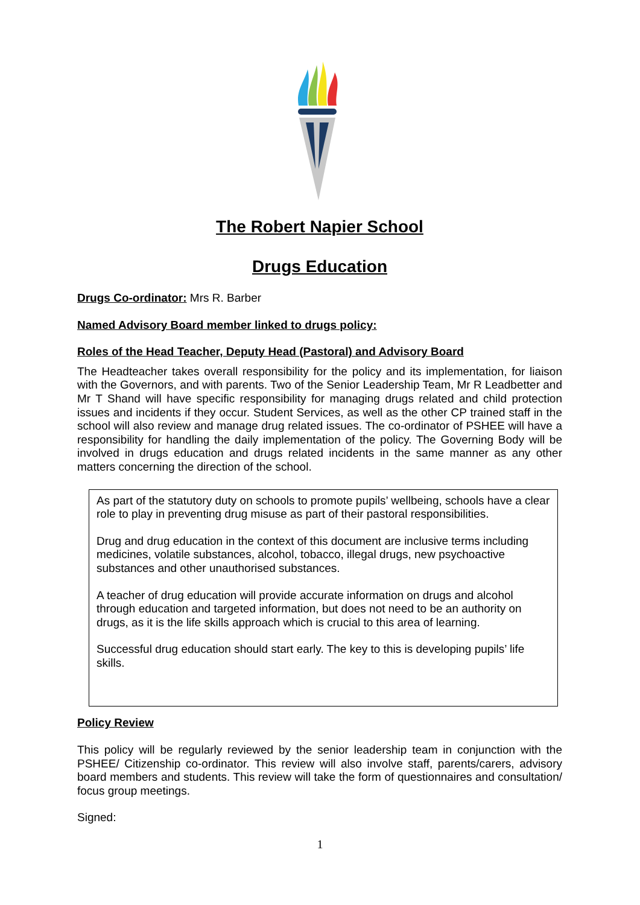The Robert Napier School
Drugs Education
Drugs Co-ordinator: Mrs R. Barber
Named Advisory Board member linked to drugs policy:
Roles of the Head Teacher, Deputy Head (Pastoral) and Advisory Board
The Headteacher takes overall responsibility for the policy and its implementation, for liaison with the Governors, and with parents. Two of the Senior Leadership Team, Mr R Leadbetter and Mr T Shand will have specific responsibility for managing drugs related and child protection issues and incidents if they occur. Student Services, as well as the other CP trained staff in the school will also review and manage drug related issues. The co-ordinator of PSHEE will have a responsibility for handling the daily implementation of the policy. The Governing Body will be involved in drugs education and drugs related incidents in the same manner as any other matters concerning the direction of the school.
As part of the statutory duty on schools to promote pupils’ wellbeing, schools have a clear role to play in preventing drug misuse as part of their pastoral responsibilities.
Drug and drug education in the context of this document are inclusive terms including medicines, volatile substances, alcohol, tobacco, illegal drugs, new psychoactive substances and other unauthorised substances.
A teacher of drug education will provide accurate information on drugs and alcohol through education and targeted information, but does not need to be an authority on drugs, as it is the life skills approach which is crucial to this area of learning.
Successful drug education should start early. The key to this is developing pupils’ life skills.
Policy Review
This policy will be regularly reviewed by the senior leadership team in conjunction with the PSHEE/ Citizenship co-ordinator. This review will also involve staff, parents/carers, advisory board members and students. This review will take the form of questionnaires and consultation/ focus group meetings.
Signed:
1